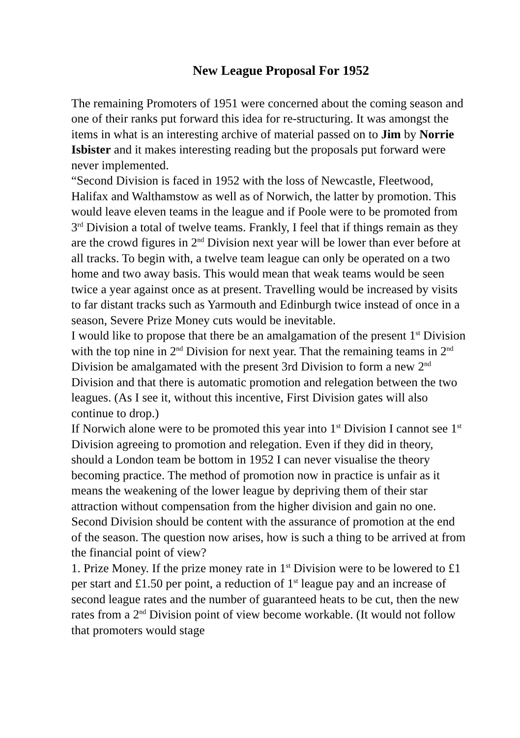New League Proposal For 1952
The remaining Promoters of 1951 were concerned about the coming season and one of their ranks put forward this idea for re-structuring. It was amongst the items in what is an interesting archive of material passed on to Jim by Norrie Isbister and it makes interesting reading but the proposals put forward were never implemented.
“Second Division is faced in 1952 with the loss of Newcastle, Fleetwood, Halifax and Walthamstow as well as of Norwich, the latter by promotion. This would leave eleven teams in the league and if Poole were to be promoted from 3<sup>rd</sup> Division a total of twelve teams. Frankly, I feel that if things remain as they are the crowd figures in 2<sup>nd</sup> Division next year will be lower than ever before at all tracks. To begin with, a twelve team league can only be operated on a two home and two away basis. This would mean that weak teams would be seen twice a year against once as at present. Travelling would be increased by visits to far distant tracks such as Yarmouth and Edinburgh twice instead of once in a season, Severe Prize Money cuts would be inevitable.
I would like to propose that there be an amalgamation of the present 1<sup>st</sup> Division with the top nine in 2<sup>nd</sup> Division for next year. That the remaining teams in 2<sup>nd</sup> Division be amalgamated with the present 3rd Division to form a new 2<sup>nd</sup> Division and that there is automatic promotion and relegation between the two leagues. (As I see it, without this incentive, First Division gates will also continue to drop.)
If Norwich alone were to be promoted this year into 1<sup>st</sup> Division I cannot see 1<sup>st</sup> Division agreeing to promotion and relegation. Even if they did in theory, should a London team be bottom in 1952 I can never visualise the theory becoming practice. The method of promotion now in practice is unfair as it means the weakening of the lower league by depriving them of their star attraction without compensation from the higher division and gain no one.
Second Division should be content with the assurance of promotion at the end of the season. The question now arises, how is such a thing to be arrived at from the financial point of view?
1. Prize Money. If the prize money rate in 1<sup>st</sup> Division were to be lowered to £1 per start and £1.50 per point, a reduction of 1<sup>st</sup> league pay and an increase of second league rates and the number of guaranteed heats to be cut, then the new rates from a 2<sup>nd</sup> Division point of view become workable. (It would not follow that promoters would stage